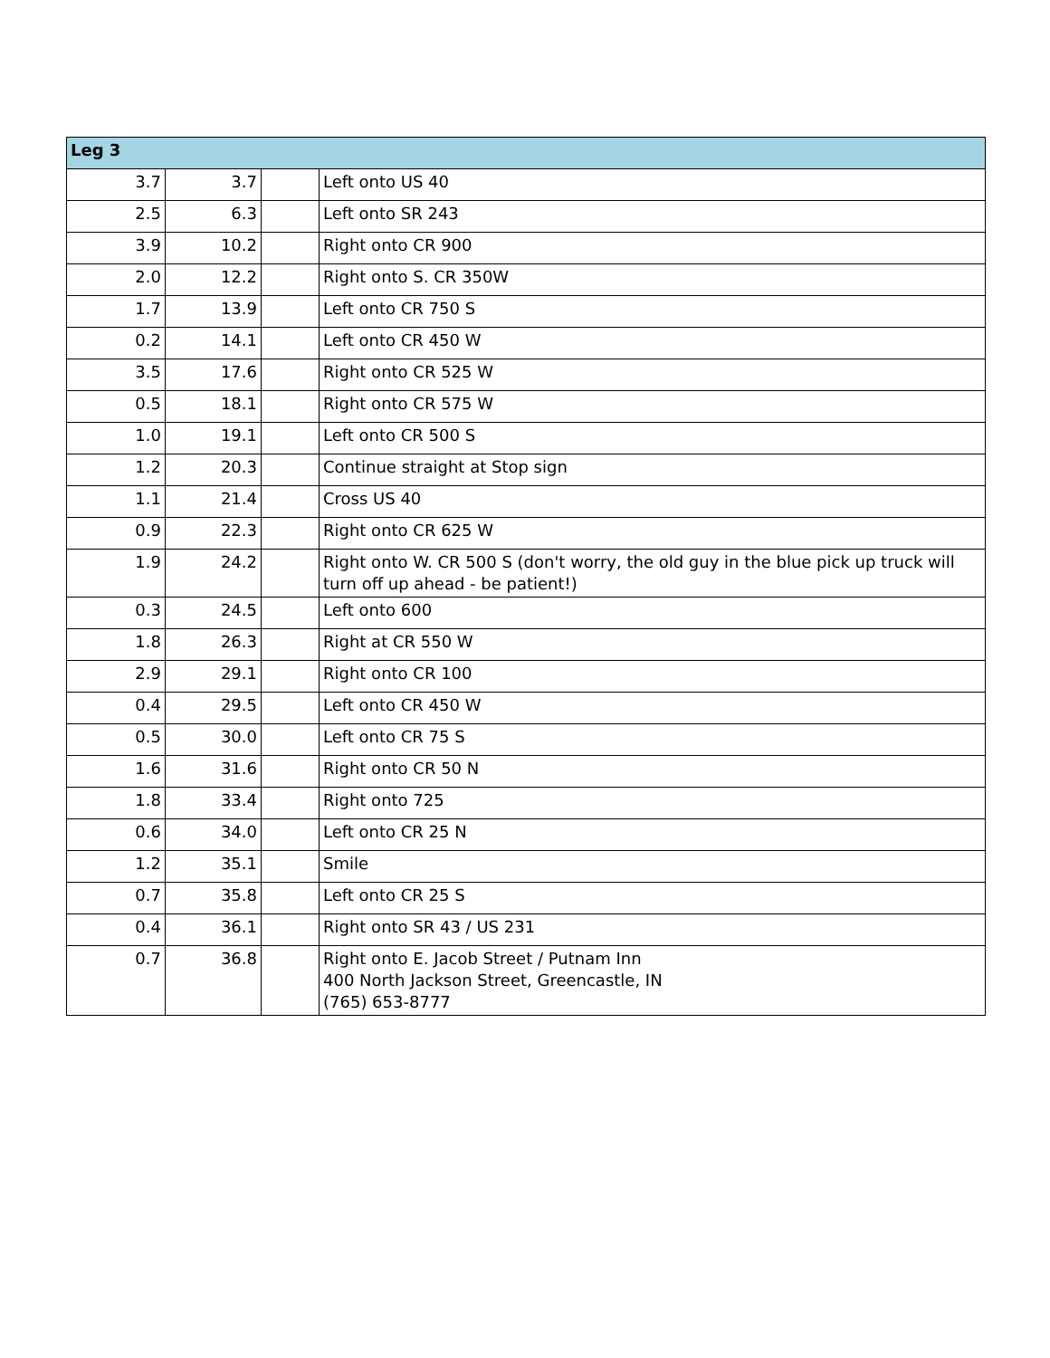| Leg 3 | | | |
| --- | --- | --- | --- |
| 3.7 | 3.7 | | Left onto US 40 |
| 2.5 | 6.3 | | Left onto SR 243 |
| 3.9 | 10.2 | | Right onto CR 900 |
| 2.0 | 12.2 | | Right onto S. CR 350W |
| 1.7 | 13.9 | | Left onto CR 750 S |
| 0.2 | 14.1 | | Left onto CR 450 W |
| 3.5 | 17.6 | | Right onto CR 525 W |
| 0.5 | 18.1 | | Right onto CR 575 W |
| 1.0 | 19.1 | | Left onto CR 500 S |
| 1.2 | 20.3 | | Continue straight at Stop sign |
| 1.1 | 21.4 | | Cross US 40 |
| 0.9 | 22.3 | | Right onto CR 625 W |
| 1.9 | 24.2 | | Right onto W. CR 500 S (don't worry, the old guy in the blue pick up truck will turn off up ahead - be patient!) |
| 0.3 | 24.5 | | Left onto 600 |
| 1.8 | 26.3 | | Right at CR 550 W |
| 2.9 | 29.1 | | Right onto CR 100 |
| 0.4 | 29.5 | | Left onto CR 450 W |
| 0.5 | 30.0 | | Left onto CR 75 S |
| 1.6 | 31.6 | | Right onto CR 50 N |
| 1.8 | 33.4 | | Right onto 725 |
| 0.6 | 34.0 | | Left onto CR 25 N |
| 1.2 | 35.1 | | Smile |
| 0.7 | 35.8 | | Left onto CR 25 S |
| 0.4 | 36.1 | | Right onto SR 43 / US 231 |
| 0.7 | 36.8 | | Right onto E. Jacob Street / Putnam Inn 400 North Jackson Street, Greencastle, IN (765) 653-8777 |